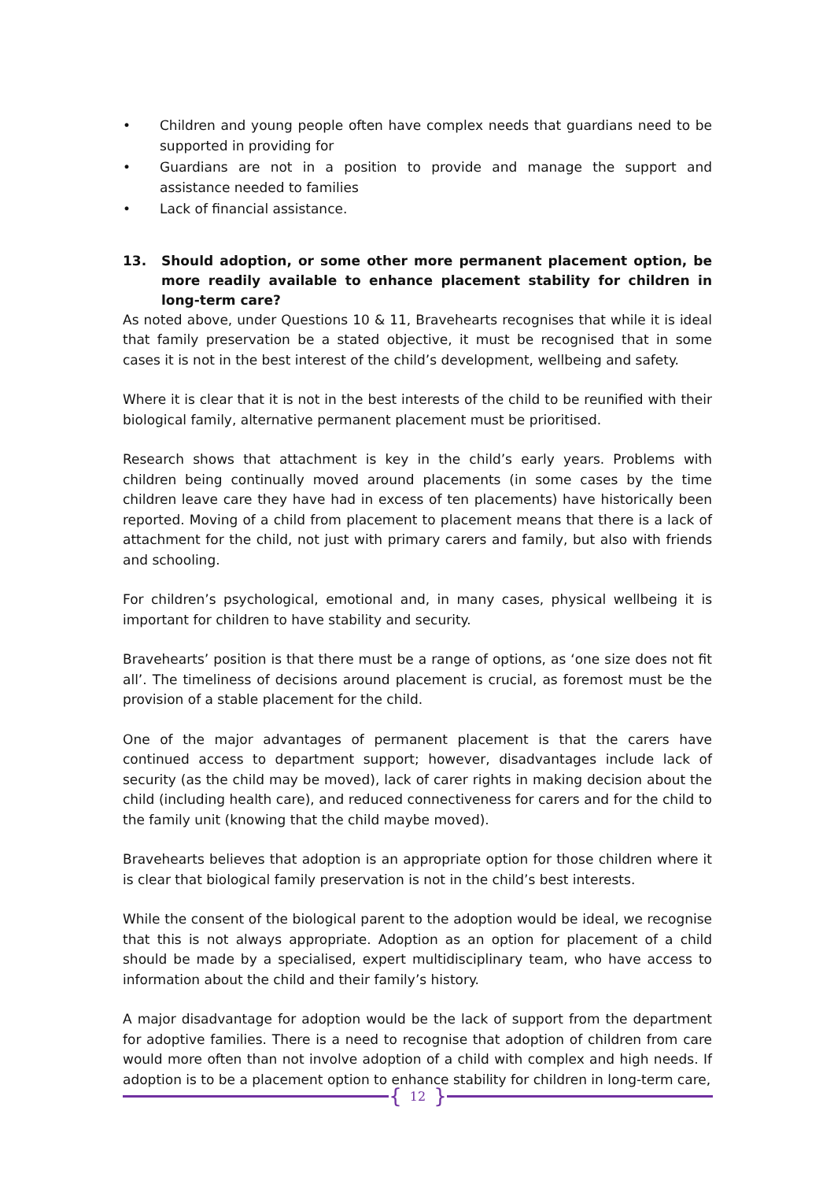• Children and young people often have complex needs that guardians need to be supported in providing for
• Guardians are not in a position to provide and manage the support and assistance needed to families
• Lack of financial assistance.
13. Should adoption, or some other more permanent placement option, be more readily available to enhance placement stability for children in long-term care?
As noted above, under Questions 10 & 11, Bravehearts recognises that while it is ideal that family preservation be a stated objective, it must be recognised that in some cases it is not in the best interest of the child’s development, wellbeing and safety.
Where it is clear that it is not in the best interests of the child to be reunified with their biological family, alternative permanent placement must be prioritised.
Research shows that attachment is key in the child’s early years. Problems with children being continually moved around placements (in some cases by the time children leave care they have had in excess of ten placements) have historically been reported. Moving of a child from placement to placement means that there is a lack of attachment for the child, not just with primary carers and family, but also with friends and schooling.
For children’s psychological, emotional and, in many cases, physical wellbeing it is important for children to have stability and security.
Bravehearts’ position is that there must be a range of options, as ‘one size does not fit all’. The timeliness of decisions around placement is crucial, as foremost must be the provision of a stable placement for the child.
One of the major advantages of permanent placement is that the carers have continued access to department support; however, disadvantages include lack of security (as the child may be moved), lack of carer rights in making decision about the child (including health care), and reduced connectiveness for carers and for the child to the family unit (knowing that the child maybe moved).
Bravehearts believes that adoption is an appropriate option for those children where it is clear that biological family preservation is not in the child’s best interests.
While the consent of the biological parent to the adoption would be ideal, we recognise that this is not always appropriate. Adoption as an option for placement of a child should be made by a specialised, expert multidisciplinary team, who have access to information about the child and their family’s history.
A major disadvantage for adoption would be the lack of support from the department for adoptive families. There is a need to recognise that adoption of children from care would more often than not involve adoption of a child with complex and high needs. If adoption is to be a placement option to enhance stability for children in long-term care,
{ 12 }